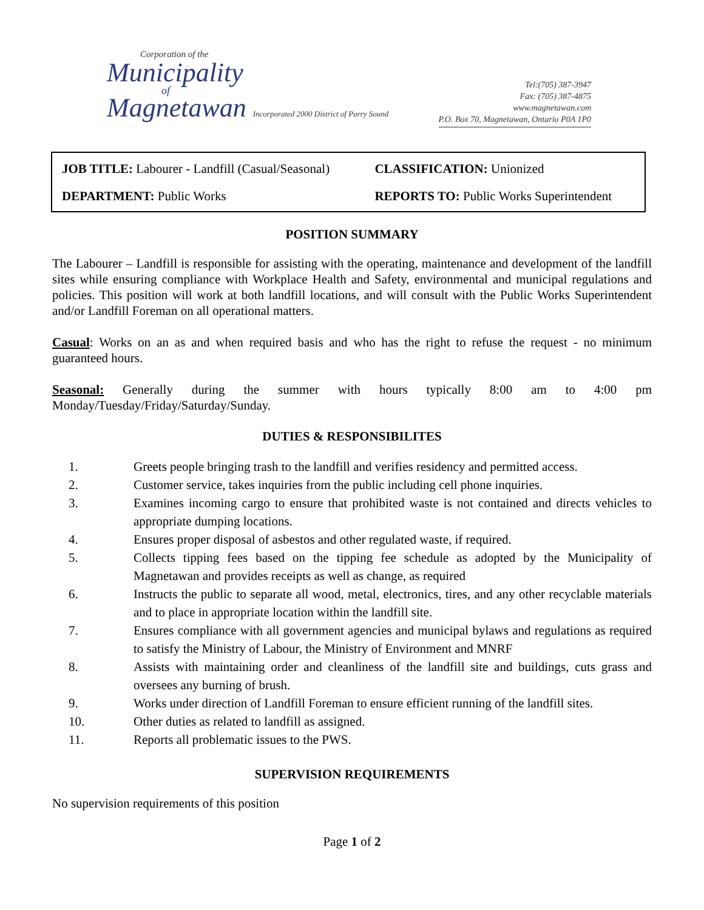Corporation of the
Municipality
of
Magnetawan Incorporated 2000 District of Parry Sound
Tel:(705) 387-3947
Fax: (705) 387-4875
www.magnetawan.com
P.O. Box 70, Magnetawan, Ontario P0A 1P0
| JOB TITLE: Labourer - Landfill (Casual/Seasonal) | CLASSIFICATION: Unionized |
| DEPARTMENT: Public Works | REPORTS TO: Public Works Superintendent |
POSITION SUMMARY
The Labourer – Landfill is responsible for assisting with the operating, maintenance and development of the landfill sites while ensuring compliance with Workplace Health and Safety, environmental and municipal regulations and policies. This position will work at both landfill locations, and will consult with the Public Works Superintendent and/or Landfill Foreman on all operational matters.
Casual: Works on an as and when required basis and who has the right to refuse the request - no minimum guaranteed hours.
Seasonal: Generally during the summer with hours typically 8:00 am to 4:00 pm Monday/Tuesday/Friday/Saturday/Sunday.
DUTIES & RESPONSIBILITES
1. Greets people bringing trash to the landfill and verifies residency and permitted access.
2. Customer service, takes inquiries from the public including cell phone inquiries.
3. Examines incoming cargo to ensure that prohibited waste is not contained and directs vehicles to appropriate dumping locations.
4. Ensures proper disposal of asbestos and other regulated waste, if required.
5. Collects tipping fees based on the tipping fee schedule as adopted by the Municipality of Magnetawan and provides receipts as well as change, as required
6. Instructs the public to separate all wood, metal, electronics, tires, and any other recyclable materials and to place in appropriate location within the landfill site.
7. Ensures compliance with all government agencies and municipal bylaws and regulations as required to satisfy the Ministry of Labour, the Ministry of Environment and MNRF
8. Assists with maintaining order and cleanliness of the landfill site and buildings, cuts grass and oversees any burning of brush.
9. Works under direction of Landfill Foreman to ensure efficient running of the landfill sites.
10. Other duties as related to landfill as assigned.
11. Reports all problematic issues to the PWS.
SUPERVISION REQUIREMENTS
No supervision requirements of this position
Page 1 of 2